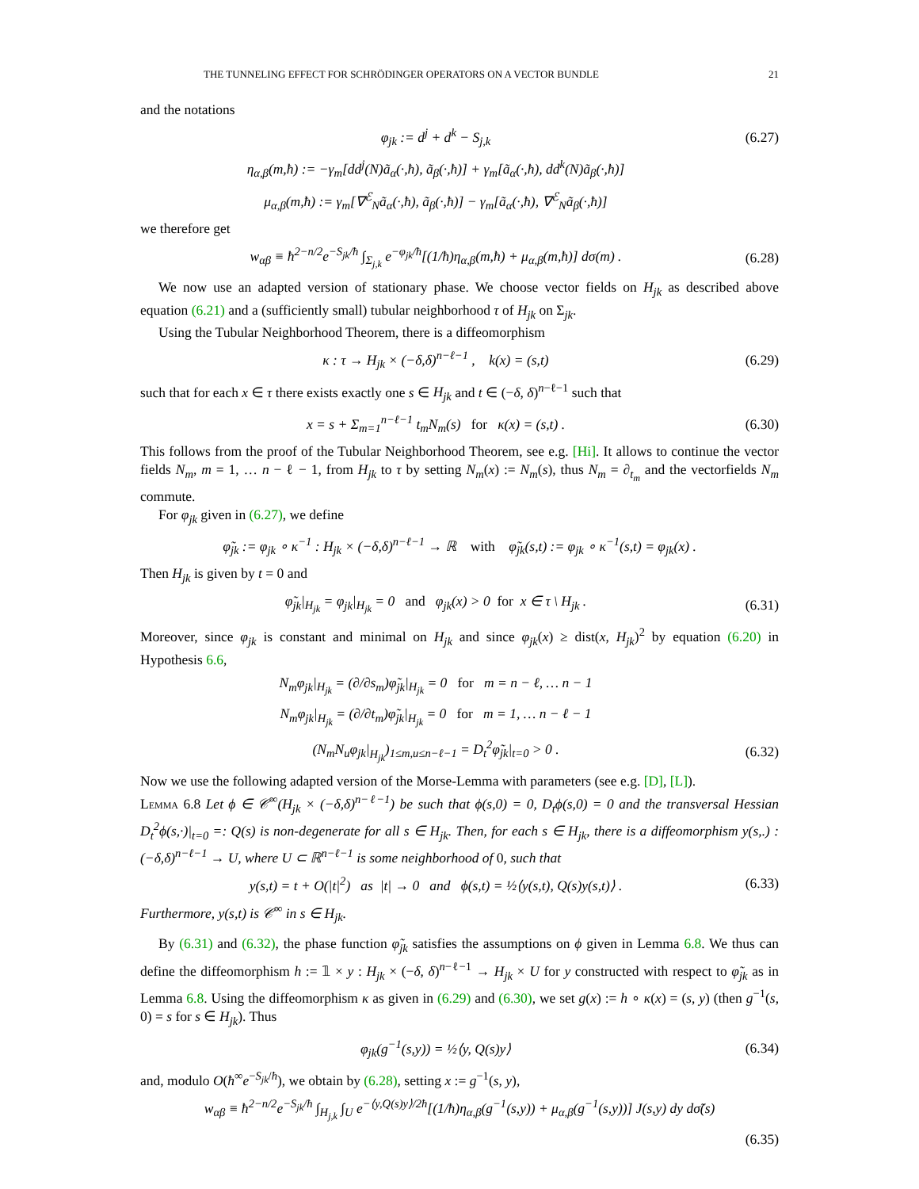THE TUNNELING EFFECT FOR SCHRÖDINGER OPERATORS ON A VECTOR BUNDLE 21
and the notations
φ<sub>jk</sub> := d<sup>j</sup> + d<sup>k</sup> − S<sub>j,k</sub>
(6.27)
η<sub>α,β</sub>(m,ħ) := −γ<sub>m</sub>[dd<sup>j</sup>(N)ã<sub>α</sub>(·,ħ), ã<sub>β</sub>(·,ħ)] + γ<sub>m</sub>[ã<sub>α</sub>(·,ħ), dd<sup>k</sup>(N)ã<sub>β</sub>(·,ħ)]
μ<sub>α,β</sub>(m,ħ) := γ<sub>m</sub>[∇<sup>ℰ</sup><sub>N</sub>ã<sub>α</sub>(·,ħ), ã<sub>β</sub>(·,ħ)] − γ<sub>m</sub>[ã<sub>α</sub>(·,ħ), ∇<sup>ℰ</sup><sub>N</sub>ã<sub>β</sub>(·,ħ)]
we therefore get
w<sub>αβ</sub> ≡ ħ<sup>2−n/2</sup>e<sup>−S<sub>jk</sub>/ħ</sup> ∫<sub>Σ<sub>j,k</sub></sub> e<sup>−φ<sub>jk</sub>/ħ</sup>[(1/ħ)η<sub>α,β</sub>(m,ħ) + μ<sub>α,β</sub>(m,ħ)] dσ(m) .
(6.28)
We now use an adapted version of stationary phase. We choose vector fields on H<sub>jk</sub> as described above equation (6.21) and a (sufficiently small) tubular neighborhood τ of H<sub>jk</sub> on Σ<sub>jk</sub>.
Using the Tubular Neighborhood Theorem, there is a diffeomorphism
κ : τ → H<sub>jk</sub> × (−δ,δ)<sup>n−ℓ−1</sup> , k(x) = (s,t)
(6.29)
such that for each x ∈ τ there exists exactly one s ∈ H<sub>jk</sub> and t ∈ (−δ, δ)<sup>n−ℓ−1</sup> such that
x = s + Σ<sub>m=1</sub><sup>n−ℓ−1</sup> t<sub>m</sub>N<sub>m</sub>(s) for κ(x) = (s,t) .
(6.30)
This follows from the proof of the Tubular Neighborhood Theorem, see e.g. [Hi]. It allows to continue the vector fields N<sub>m</sub>, m = 1, … n − ℓ − 1, from H<sub>jk</sub> to τ by setting N<sub>m</sub>(x) := N<sub>m</sub>(s), thus N<sub>m</sub> = ∂<sub>t<sub>m</sub></sub> and the vectorfields N<sub>m</sub> commute.
For φ<sub>jk</sub> given in (6.27), we define
φ̃<sub>jk</sub> := φ<sub>jk</sub> ∘ κ<sup>−1</sup> : H<sub>jk</sub> × (−δ,δ)<sup>n−ℓ−1</sup> → ℝ with φ̃<sub>jk</sub>(s,t) := φ<sub>jk</sub> ∘ κ<sup>−1</sup>(s,t) = φ<sub>jk</sub>(x) .
Then H<sub>jk</sub> is given by t = 0 and
φ̃<sub>jk</sub>|<sub>H<sub>jk</sub></sub> = φ<sub>jk</sub>|<sub>H<sub>jk</sub></sub> = 0 and φ<sub>jk</sub>(x) > 0 for x ∈ τ \ H<sub>jk</sub> .
(6.31)
Moreover, since φ<sub>jk</sub> is constant and minimal on H<sub>jk</sub> and since φ<sub>jk</sub>(x) ≥ dist(x, H<sub>jk</sub>)<sup>2</sup> by equation (6.20) in Hypothesis 6.6,
N<sub>m</sub>φ<sub>jk</sub>|<sub>H<sub>jk</sub></sub> = (∂/∂s<sub>m</sub>)φ̃<sub>jk</sub>|<sub>H<sub>jk</sub></sub> = 0 for m = n − ℓ, … n − 1
N<sub>m</sub>φ<sub>jk</sub>|<sub>H<sub>jk</sub></sub> = (∂/∂t<sub>m</sub>)φ̃<sub>jk</sub>|<sub>H<sub>jk</sub></sub> = 0 for m = 1, … n − ℓ − 1
(N<sub>m</sub>N<sub>u</sub>φ<sub>jk</sub>|<sub>H<sub>jk</sub></sub>)<sub>1≤m,u≤n−ℓ−1</sub> = D<sub>t</sub><sup>2</sup>φ̃<sub>jk</sub>|<sub>t=0</sub> > 0 .
(6.32)
Now we use the following adapted version of the Morse-Lemma with parameters (see e.g. [D], [L]).
Lemma 6.8 Let ϕ ∈ 𝒞<sup>∞</sup>(H<sub>jk</sub> × (−δ,δ)<sup>n−ℓ−1</sup>) be such that ϕ(s,0) = 0, D<sub>t</sub>ϕ(s,0) = 0 and the transversal Hessian D<sub>t</sub><sup>2</sup>ϕ(s,·)|<sub>t=0</sub> =: Q(s) is non-degenerate for all s ∈ H<sub>jk</sub>. Then, for each s ∈ H<sub>jk</sub>, there is a diffeomorphism y(s,.) : (−δ,δ)<sup>n−ℓ−1</sup> → U, where U ⊂ ℝ<sup>n−ℓ−1</sup> is some neighborhood of 0, such that
y(s,t) = t + O(|t|<sup>2</sup>) as |t| → 0 and ϕ(s,t) = ½⟨y(s,t), Q(s)y(s,t)⟩ .
(6.33)
Furthermore, y(s,t) is 𝒞<sup>∞</sup> in s ∈ H<sub>jk</sub>.
By (6.31) and (6.32), the phase function φ̃<sub>jk</sub> satisfies the assumptions on ϕ given in Lemma 6.8. We thus can define the diffeomorphism h := 𝟙 × y : H<sub>jk</sub> × (−δ, δ)<sup>n−ℓ−1</sup> → H<sub>jk</sub> × U for y constructed with respect to φ̃<sub>jk</sub> as in Lemma 6.8. Using the diffeomorphism κ as given in (6.29) and (6.30), we set g(x) := h ∘ κ(x) = (s, y) (then g<sup>−1</sup>(s, 0) = s for s ∈ H<sub>jk</sub>). Thus
φ<sub>jk</sub>(g<sup>−1</sup>(s,y)) = ½⟨y, Q(s)y⟩
(6.34)
and, modulo O(ħ<sup>∞</sup>e<sup>−S<sub>jk</sub>/ħ</sup>), we obtain by (6.28), setting x := g<sup>−1</sup>(s, y),
w<sub>αβ</sub> ≡ ħ<sup>2−n/2</sup>e<sup>−S<sub>jk</sub>/ħ</sup> ∫<sub>H<sub>j,k</sub></sub> ∫<sub>U</sub> e<sup>−⟨y,Q(s)y⟩/2ħ</sup>[(1/ħ)η<sub>α,β</sub>(g<sup>−1</sup>(s,y)) + μ<sub>α,β</sub>(g<sup>−1</sup>(s,y))] J(s,y) dy dσ̃(s)
(6.35)